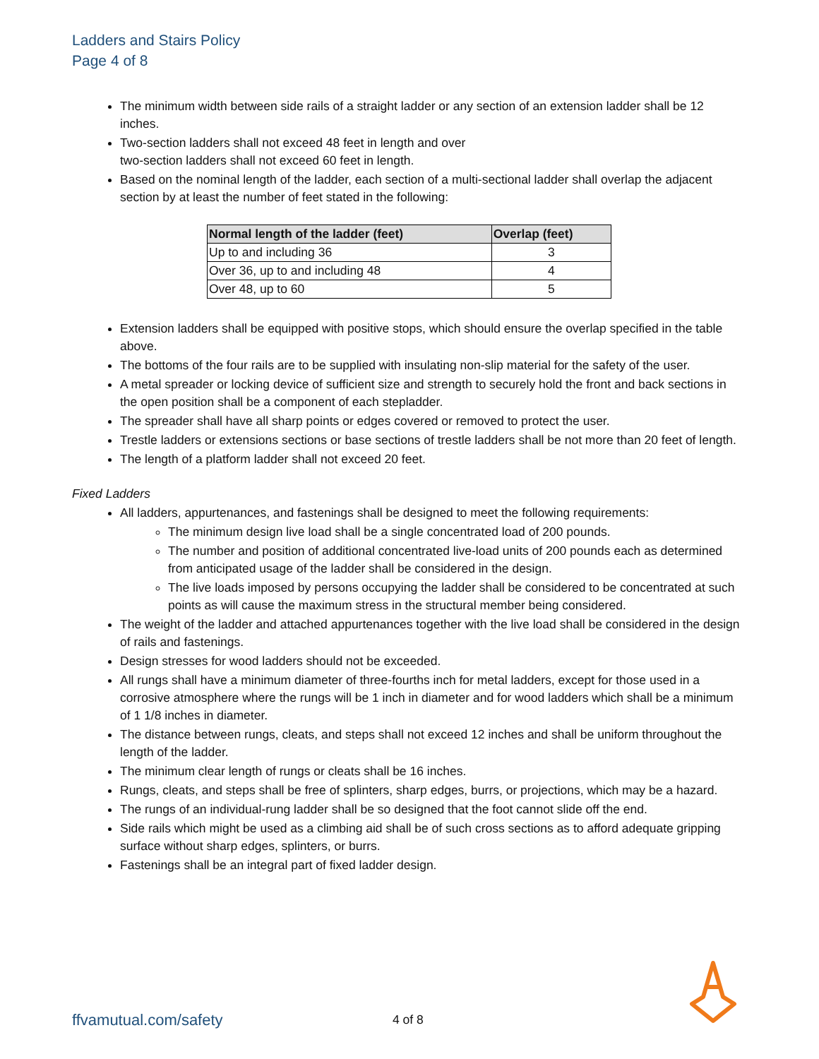Ladders and Stairs Policy
Page 4 of 8
The minimum width between side rails of a straight ladder or any section of an extension ladder shall be 12 inches.
Two-section ladders shall not exceed 48 feet in length and over
two-section ladders shall not exceed 60 feet in length.
Based on the nominal length of the ladder, each section of a multi-sectional ladder shall overlap the adjacent section by at least the number of feet stated in the following:
| Normal length of the ladder (feet) | Overlap (feet) |
| --- | --- |
| Up to and including 36 | 3 |
| Over 36, up to and including 48 | 4 |
| Over 48, up to 60 | 5 |
Extension ladders shall be equipped with positive stops, which should ensure the overlap specified in the table above.
The bottoms of the four rails are to be supplied with insulating non-slip material for the safety of the user.
A metal spreader or locking device of sufficient size and strength to securely hold the front and back sections in the open position shall be a component of each stepladder.
The spreader shall have all sharp points or edges covered or removed to protect the user.
Trestle ladders or extensions sections or base sections of trestle ladders shall be not more than 20 feet of length.
The length of a platform ladder shall not exceed 20 feet.
Fixed Ladders
All ladders, appurtenances, and fastenings shall be designed to meet the following requirements:
The minimum design live load shall be a single concentrated load of 200 pounds.
The number and position of additional concentrated live-load units of 200 pounds each as determined from anticipated usage of the ladder shall be considered in the design.
The live loads imposed by persons occupying the ladder shall be considered to be concentrated at such points as will cause the maximum stress in the structural member being considered.
The weight of the ladder and attached appurtenances together with the live load shall be considered in the design of rails and fastenings.
Design stresses for wood ladders should not be exceeded.
All rungs shall have a minimum diameter of three-fourths inch for metal ladders, except for those used in a corrosive atmosphere where the rungs will be 1 inch in diameter and for wood ladders which shall be a minimum of 1 1/8 inches in diameter.
The distance between rungs, cleats, and steps shall not exceed 12 inches and shall be uniform throughout the length of the ladder.
The minimum clear length of rungs or cleats shall be 16 inches.
Rungs, cleats, and steps shall be free of splinters, sharp edges, burrs, or projections, which may be a hazard.
The rungs of an individual-rung ladder shall be so designed that the foot cannot slide off the end.
Side rails which might be used as a climbing aid shall be of such cross sections as to afford adequate gripping surface without sharp edges, splinters, or burrs.
Fastenings shall be an integral part of fixed ladder design.
ffvamutual.com/safety 4 of 8